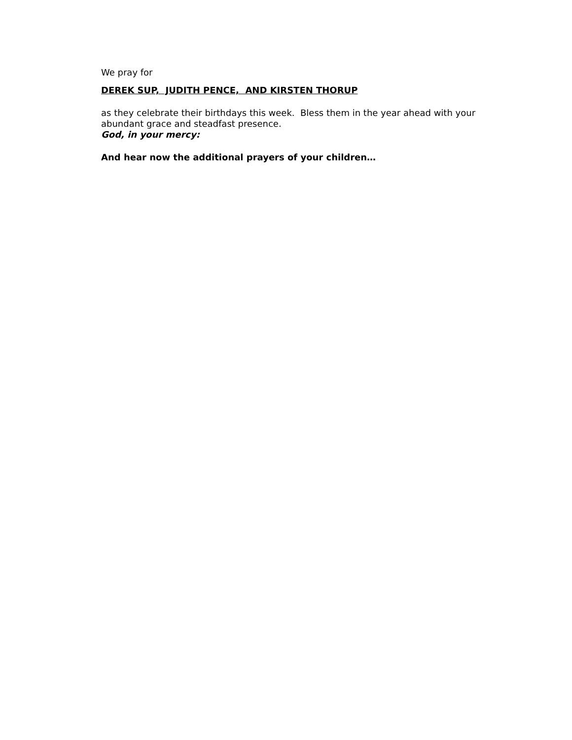We pray for
DEREK SUP, JUDITH PENCE, AND KIRSTEN THORUP
as they celebrate their birthdays this week. Bless them in the year ahead with your abundant grace and steadfast presence.
God, in your mercy:
And hear now the additional prayers of your children…